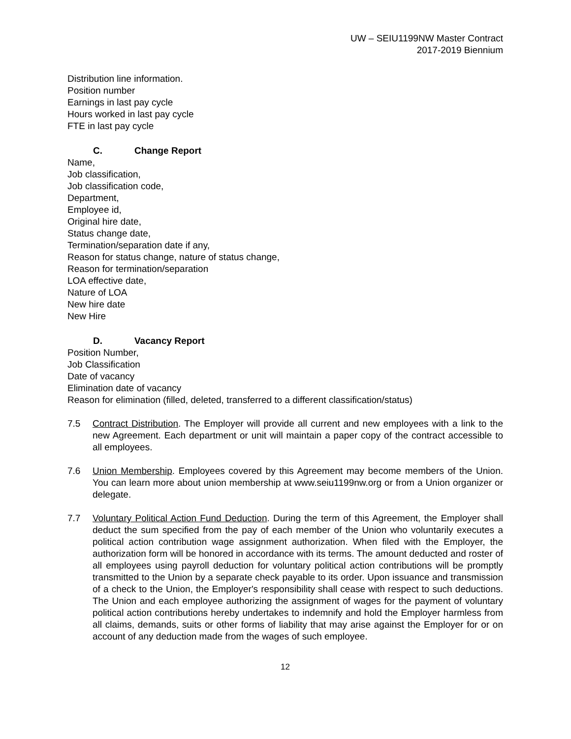UW – SEIU1199NW Master Contract
2017-2019 Biennium
Distribution line information.
Position number
Earnings in last pay cycle
Hours worked in last pay cycle
FTE in last pay cycle
C. Change Report
Name,
Job classification,
Job classification code,
Department,
Employee id,
Original hire date,
Status change date,
Termination/separation date if any,
Reason for status change, nature of status change,
Reason for termination/separation
LOA effective date,
Nature of LOA
New hire date
New Hire
D. Vacancy Report
Position Number,
Job Classification
Date of vacancy
Elimination date of vacancy
Reason for elimination (filled, deleted, transferred to a different classification/status)
7.5 Contract Distribution. The Employer will provide all current and new employees with a link to the new Agreement. Each department or unit will maintain a paper copy of the contract accessible to all employees.
7.6 Union Membership. Employees covered by this Agreement may become members of the Union. You can learn more about union membership at www.seiu1199nw.org or from a Union organizer or delegate.
7.7 Voluntary Political Action Fund Deduction. During the term of this Agreement, the Employer shall deduct the sum specified from the pay of each member of the Union who voluntarily executes a political action contribution wage assignment authorization. When filed with the Employer, the authorization form will be honored in accordance with its terms. The amount deducted and roster of all employees using payroll deduction for voluntary political action contributions will be promptly transmitted to the Union by a separate check payable to its order. Upon issuance and transmission of a check to the Union, the Employer's responsibility shall cease with respect to such deductions. The Union and each employee authorizing the assignment of wages for the payment of voluntary political action contributions hereby undertakes to indemnify and hold the Employer harmless from all claims, demands, suits or other forms of liability that may arise against the Employer for or on account of any deduction made from the wages of such employee.
12